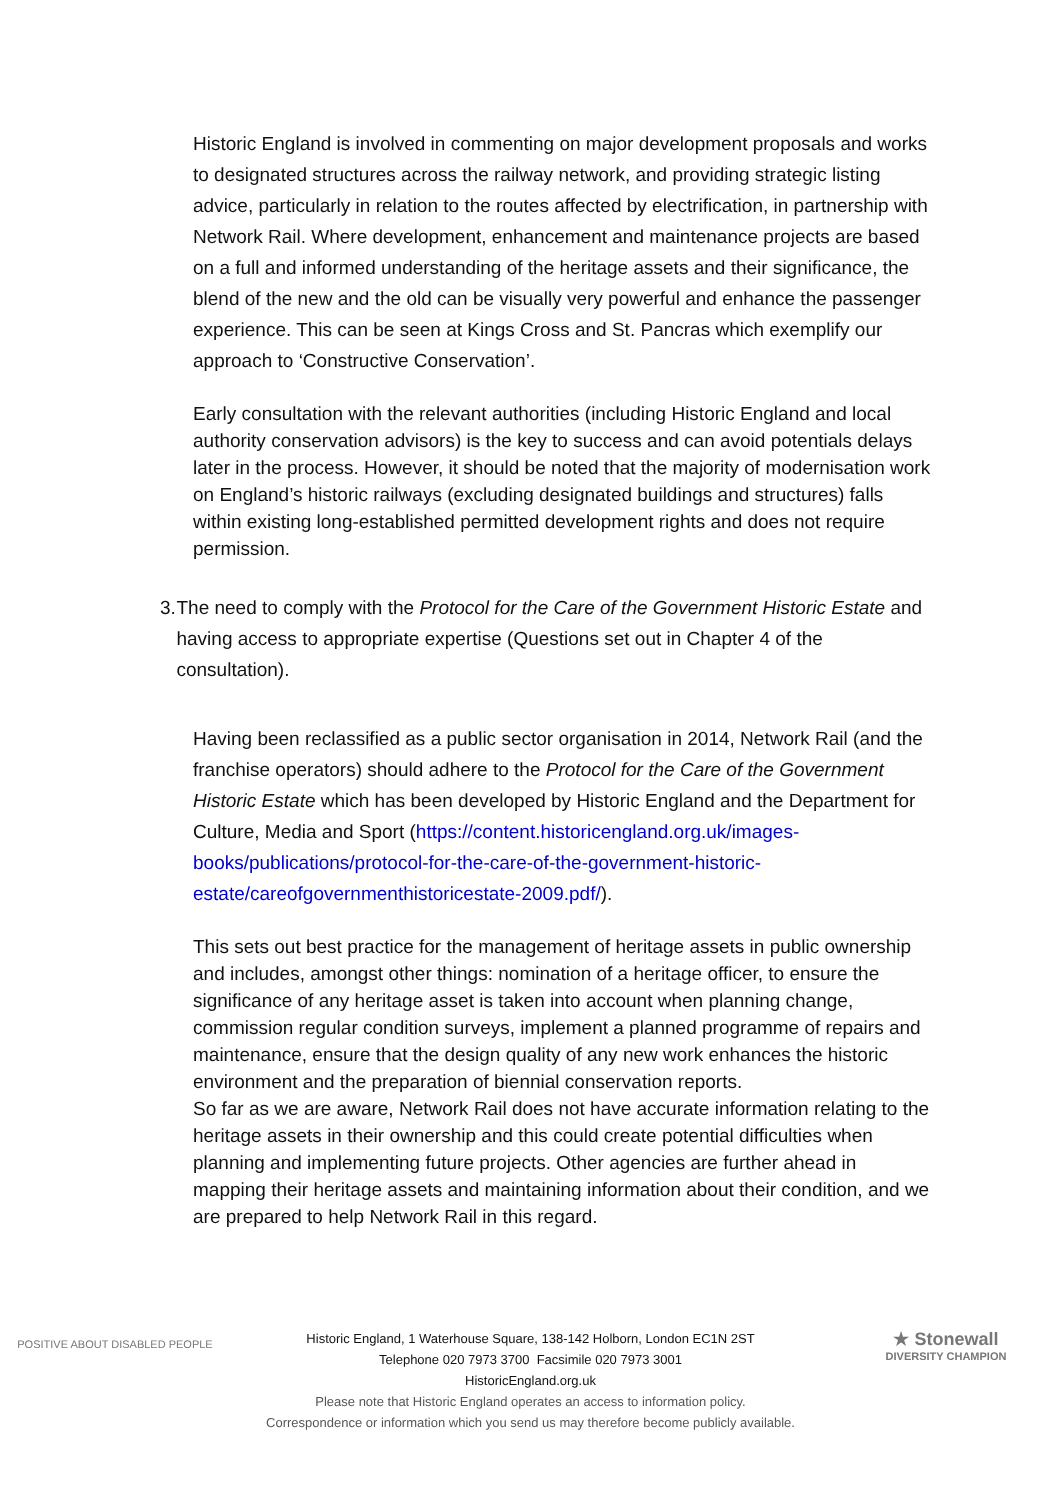Historic England is involved in commenting on major development proposals and works to designated structures across the railway network, and providing strategic listing advice, particularly in relation to the routes affected by electrification, in partnership with Network Rail. Where development, enhancement and maintenance projects are based on a full and informed understanding of the heritage assets and their significance, the blend of the new and the old can be visually very powerful and enhance the passenger experience. This can be seen at Kings Cross and St. Pancras which exemplify our approach to ‘Constructive Conservation’.
Early consultation with the relevant authorities (including Historic England and local authority conservation advisors) is the key to success and can avoid potentials delays later in the process. However, it should be noted that the majority of modernisation work on England’s historic railways (excluding designated buildings and structures) falls within existing long-established permitted development rights and does not require permission.
3. The need to comply with the Protocol for the Care of the Government Historic Estate and having access to appropriate expertise (Questions set out in Chapter 4 of the consultation).
Having been reclassified as a public sector organisation in 2014, Network Rail (and the franchise operators) should adhere to the Protocol for the Care of the Government Historic Estate which has been developed by Historic England and the Department for Culture, Media and Sport (https://content.historicengland.org.uk/images-books/publications/protocol-for-the-care-of-the-government-historic-estate/careofgovernmenthistoricestate-2009.pdf/).
This sets out best practice for the management of heritage assets in public ownership and includes, amongst other things: nomination of a heritage officer, to ensure the significance of any heritage asset is taken into account when planning change, commission regular condition surveys, implement a planned programme of repairs and maintenance, ensure that the design quality of any new work enhances the historic environment and the preparation of biennial conservation reports.
So far as we are aware, Network Rail does not have accurate information relating to the heritage assets in their ownership and this could create potential difficulties when planning and implementing future projects. Other agencies are further ahead in mapping their heritage assets and maintaining information about their condition, and we are prepared to help Network Rail in this regard.
POSITIVE ABOUT DISABLED PEOPLE
Historic England, 1 Waterhouse Square, 138-142 Holborn, London EC1N 2ST
Telephone 020 7973 3700 Facsimile 020 7973 3001
HistoricEngland.org.uk
Please note that Historic England operates an access to information policy.
Correspondence or information which you send us may therefore become publicly available.
★ Stonewall
DIVERSITY CHAMPION